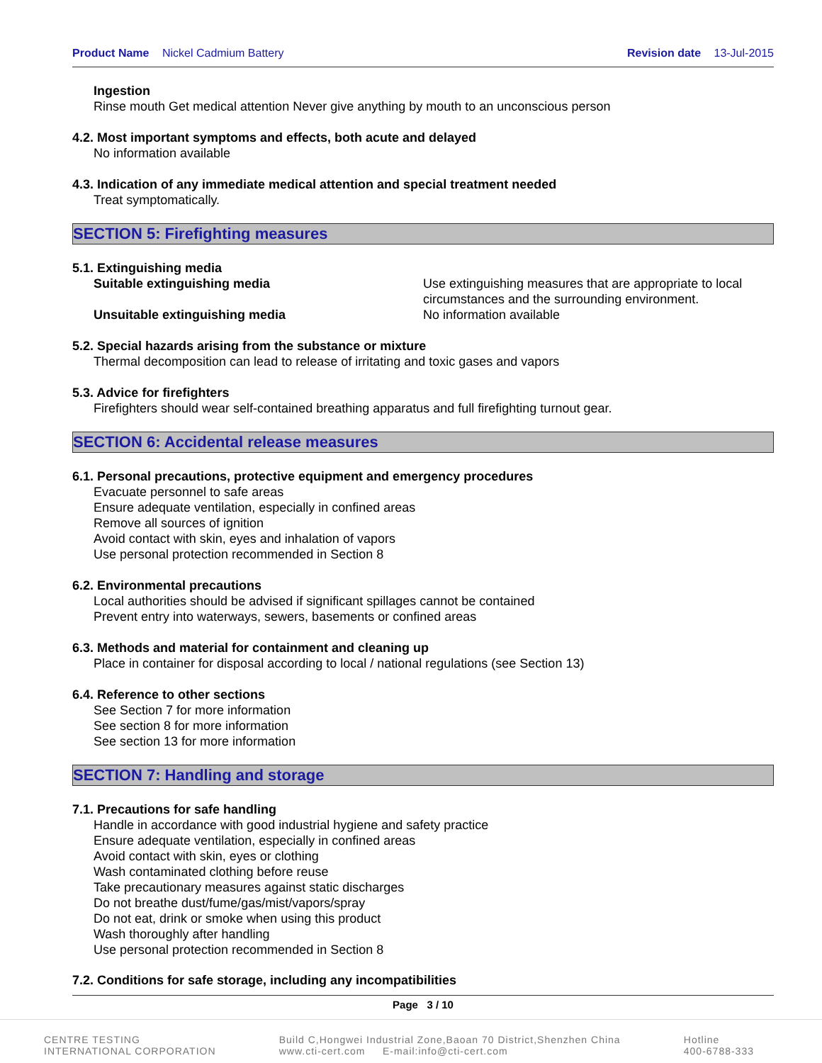Product Name Nickel Cadmium Battery
Revision date 13-Jul-2015
Ingestion
Rinse mouth Get medical attention Never give anything by mouth to an unconscious person
4.2. Most important symptoms and effects, both acute and delayed
No information available
4.3. Indication of any immediate medical attention and special treatment needed
Treat symptomatically.
SECTION 5: Firefighting measures
5.1. Extinguishing media
Suitable extinguishing media Use extinguishing measures that are appropriate to local circumstances and the surrounding environment.
Unsuitable extinguishing media No information available
5.2. Special hazards arising from the substance or mixture
Thermal decomposition can lead to release of irritating and toxic gases and vapors
5.3. Advice for firefighters
Firefighters should wear self-contained breathing apparatus and full firefighting turnout gear.
SECTION 6: Accidental release measures
6.1. Personal precautions, protective equipment and emergency procedures
Evacuate personnel to safe areas
Ensure adequate ventilation, especially in confined areas
Remove all sources of ignition
Avoid contact with skin, eyes and inhalation of vapors
Use personal protection recommended in Section 8
6.2. Environmental precautions
Local authorities should be advised if significant spillages cannot be contained
Prevent entry into waterways, sewers, basements or confined areas
6.3. Methods and material for containment and cleaning up
Place in container for disposal according to local / national regulations (see Section 13)
6.4. Reference to other sections
See Section 7 for more information
See section 8 for more information
See section 13 for more information
SECTION 7: Handling and storage
7.1. Precautions for safe handling
Handle in accordance with good industrial hygiene and safety practice
Ensure adequate ventilation, especially in confined areas
Avoid contact with skin, eyes or clothing
Wash contaminated clothing before reuse
Take precautionary measures against static discharges
Do not breathe dust/fume/gas/mist/vapors/spray
Do not eat, drink or smoke when using this product
Wash thoroughly after handling
Use personal protection recommended in Section 8
7.2. Conditions for safe storage, including any incompatibilities
Page 3 / 10
CENTRE TESTING
INTERNATIONAL CORPORATION
Build C,Hongwei Industrial Zone,Baoan 70 District,Shenzhen China
www.cti-cert.com E-mail:info@cti-cert.com
Hotline
400-6788-333